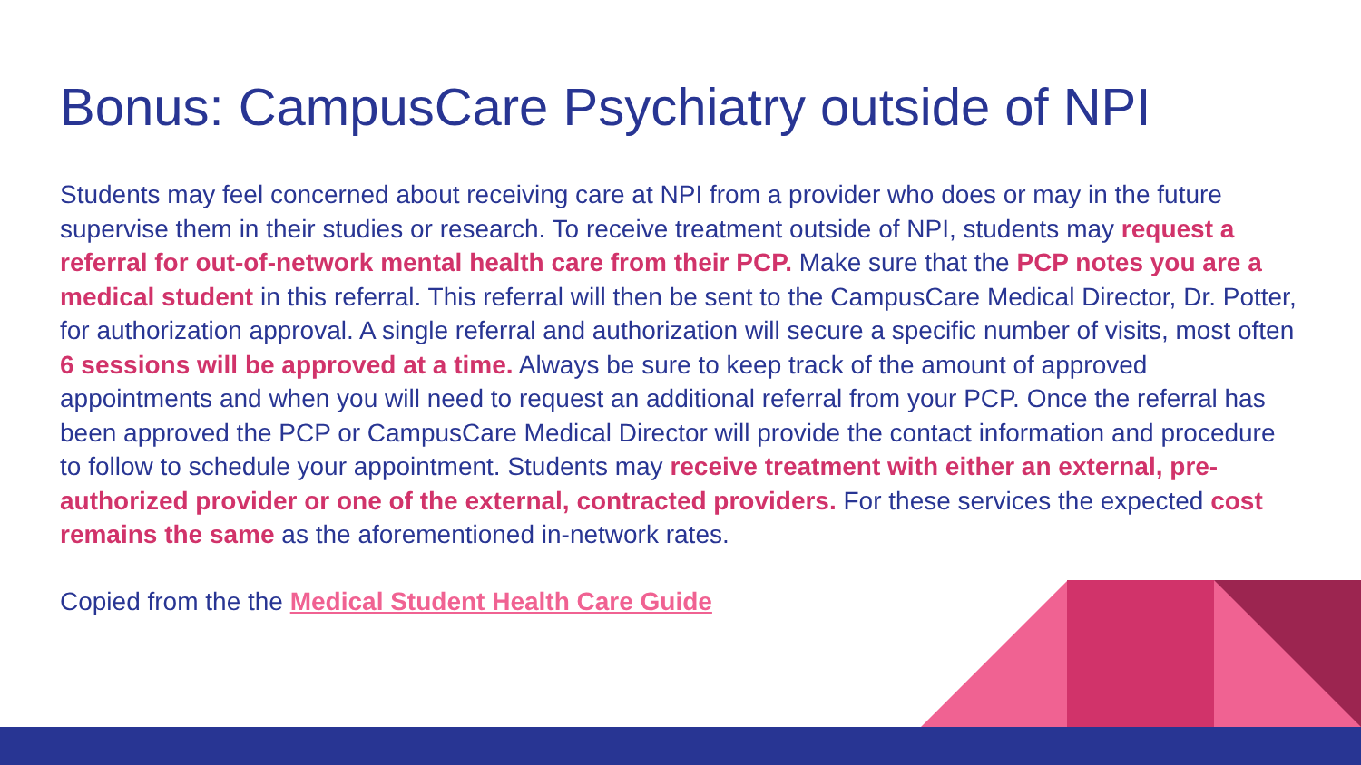Bonus: CampusCare Psychiatry outside of NPI
Students may feel concerned about receiving care at NPI from a provider who does or may in the future supervise them in their studies or research. To receive treatment outside of NPI, students may request a referral for out-of-network mental health care from their PCP. Make sure that the PCP notes you are a medical student in this referral. This referral will then be sent to the CampusCare Medical Director, Dr. Potter, for authorization approval. A single referral and authorization will secure a specific number of visits, most often 6 sessions will be approved at a time. Always be sure to keep track of the amount of approved appointments and when you will need to request an additional referral from your PCP. Once the referral has been approved the PCP or CampusCare Medical Director will provide the contact information and procedure to follow to schedule your appointment. Students may receive treatment with either an external, pre-authorized provider or one of the external, contracted providers. For these services the expected cost remains the same as the aforementioned in-network rates.
Copied from the the Medical Student Health Care Guide